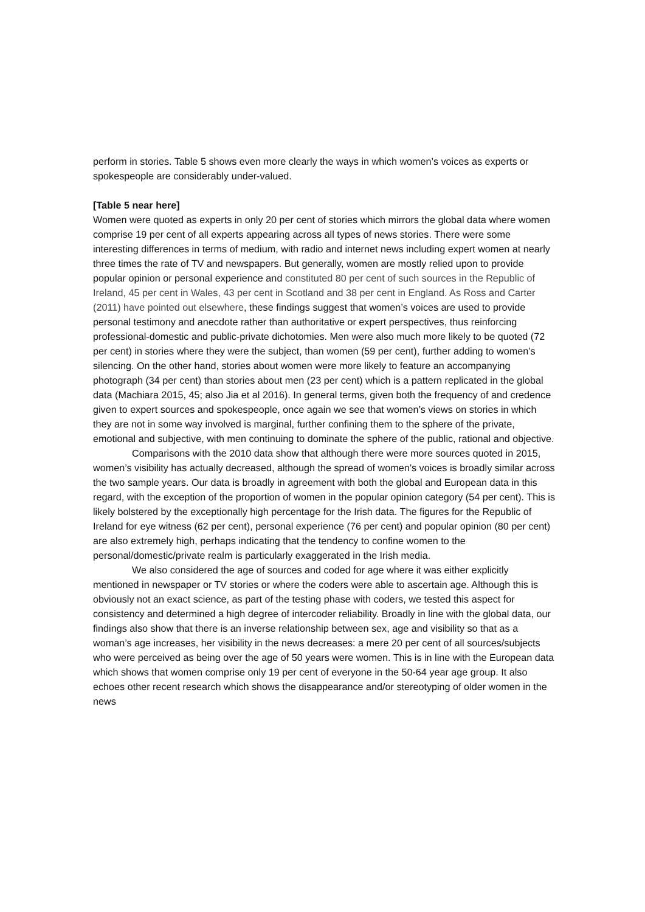perform in stories. Table 5 shows even more clearly the ways in which women’s voices as experts or spokespeople are considerably under-valued.
[Table 5 near here]
Women were quoted as experts in only 20 per cent of stories which mirrors the global data where women comprise 19 per cent of all experts appearing across all types of news stories. There were some interesting differences in terms of medium, with radio and internet news including expert women at nearly three times the rate of TV and newspapers. But generally, women are mostly relied upon to provide popular opinion or personal experience and constituted 80 per cent of such sources in the Republic of Ireland, 45 per cent in Wales, 43 per cent in Scotland and 38 per cent in England. As Ross and Carter (2011) have pointed out elsewhere, these findings suggest that women’s voices are used to provide personal testimony and anecdote rather than authoritative or expert perspectives, thus reinforcing professional-domestic and public-private dichotomies. Men were also much more likely to be quoted (72 per cent) in stories where they were the subject, than women (59 per cent), further adding to women’s silencing. On the other hand, stories about women were more likely to feature an accompanying photograph (34 per cent) than stories about men (23 per cent) which is a pattern replicated in the global data (Machiara 2015, 45; also Jia et al 2016). In general terms, given both the frequency of and credence given to expert sources and spokespeople, once again we see that women’s views on stories in which they are not in some way involved is marginal, further confining them to the sphere of the private, emotional and subjective, with men continuing to dominate the sphere of the public, rational and objective.
Comparisons with the 2010 data show that although there were more sources quoted in 2015, women’s visibility has actually decreased, although the spread of women’s voices is broadly similar across the two sample years. Our data is broadly in agreement with both the global and European data in this regard, with the exception of the proportion of women in the popular opinion category (54 per cent). This is likely bolstered by the exceptionally high percentage for the Irish data. The figures for the Republic of Ireland for eye witness (62 per cent), personal experience (76 per cent) and popular opinion (80 per cent) are also extremely high, perhaps indicating that the tendency to confine women to the personal/domestic/private realm is particularly exaggerated in the Irish media.
We also considered the age of sources and coded for age where it was either explicitly mentioned in newspaper or TV stories or where the coders were able to ascertain age. Although this is obviously not an exact science, as part of the testing phase with coders, we tested this aspect for consistency and determined a high degree of intercoder reliability. Broadly in line with the global data, our findings also show that there is an inverse relationship between sex, age and visibility so that as a woman’s age increases, her visibility in the news decreases: a mere 20 per cent of all sources/subjects who were perceived as being over the age of 50 years were women. This is in line with the European data which shows that women comprise only 19 per cent of everyone in the 50-64 year age group. It also echoes other recent research which shows the disappearance and/or stereotyping of older women in the news